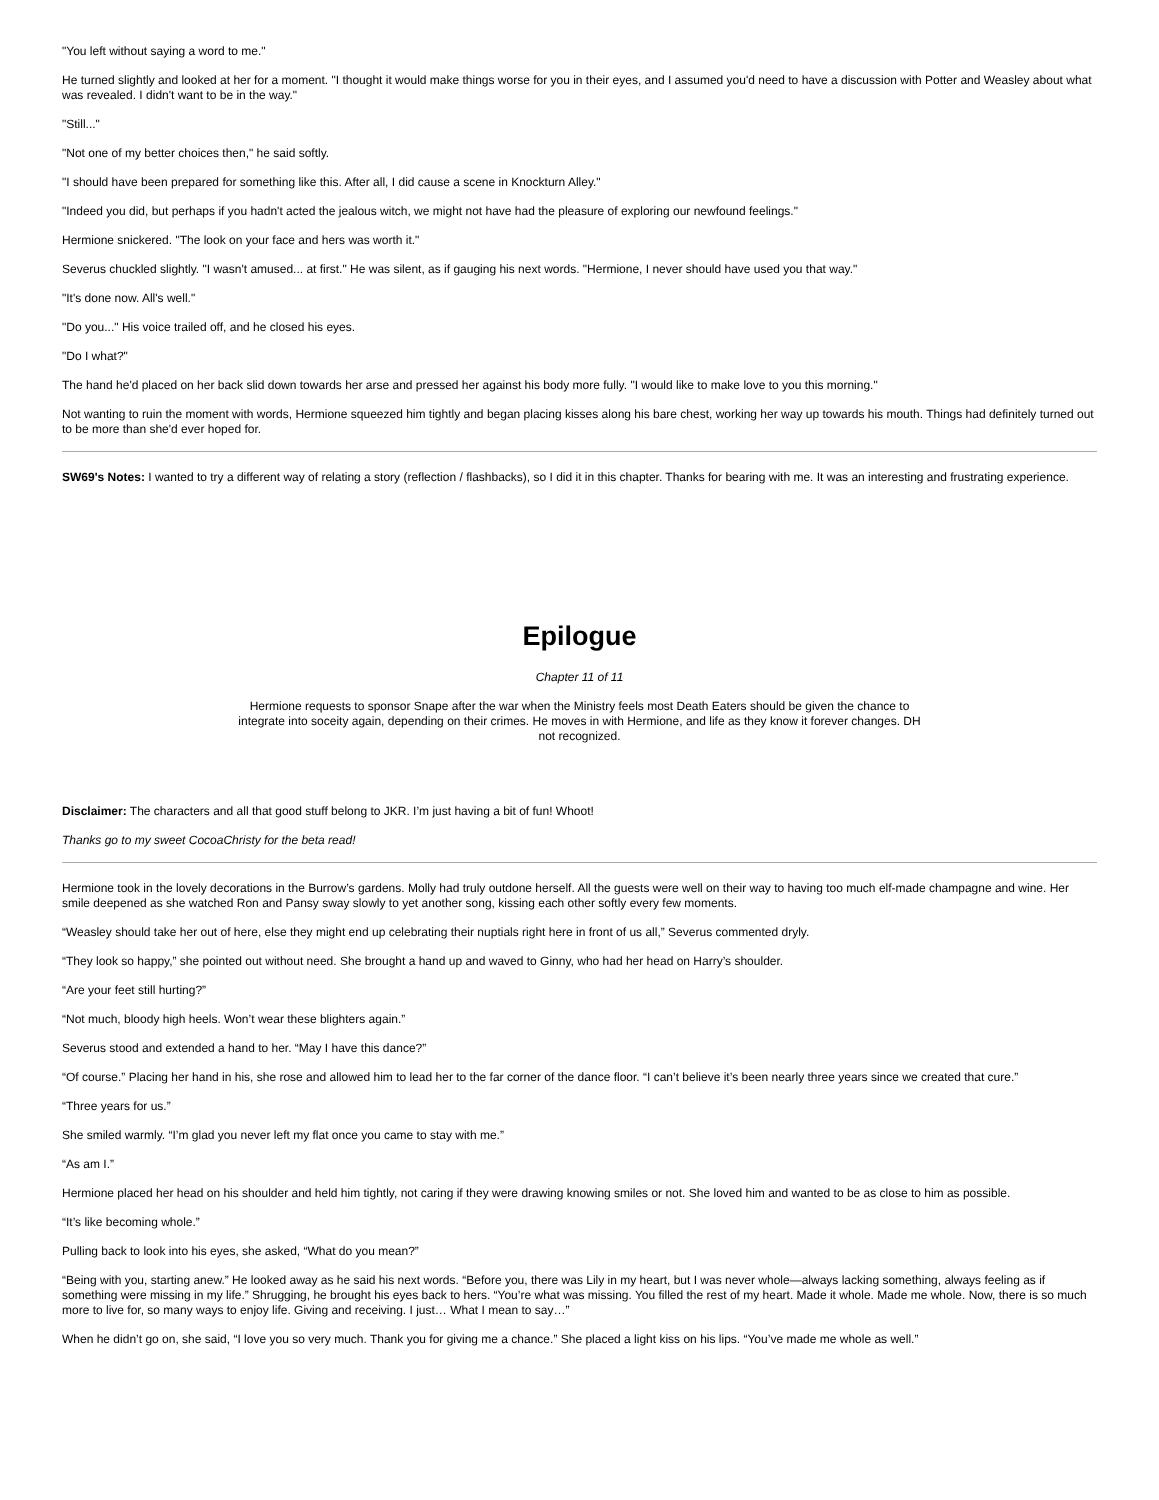"You left without saying a word to me."
He turned slightly and looked at her for a moment. "I thought it would make things worse for you in their eyes, and I assumed you'd need to have a discussion with Potter and Weasley about what was revealed. I didn't want to be in the way."
"Still..."
"Not one of my better choices then," he said softly.
"I should have been prepared for something like this. After all, I did cause a scene in Knockturn Alley."
"Indeed you did, but perhaps if you hadn't acted the jealous witch, we might not have had the pleasure of exploring our newfound feelings."
Hermione snickered. "The look on your face and hers was worth it."
Severus chuckled slightly. "I wasn't amused... at first." He was silent, as if gauging his next words. "Hermione, I never should have used you that way."
"It's done now. All's well."
"Do you..." His voice trailed off, and he closed his eyes.
"Do I what?"
The hand he'd placed on her back slid down towards her arse and pressed her against his body more fully. "I would like to make love to you this morning."
Not wanting to ruin the moment with words, Hermione squeezed him tightly and began placing kisses along his bare chest, working her way up towards his mouth. Things had definitely turned out to be more than she'd ever hoped for.
SW69's Notes: I wanted to try a different way of relating a story (reflection / flashbacks), so I did it in this chapter. Thanks for bearing with me. It was an interesting and frustrating experience.
Epilogue
Chapter 11 of 11
Hermione requests to sponsor Snape after the war when the Ministry feels most Death Eaters should be given the chance to integrate into soceity again, depending on their crimes. He moves in with Hermione, and life as they know it forever changes. DH not recognized.
Disclaimer: The characters and all that good stuff belong to JKR. I’m just having a bit of fun! Whoot!
Thanks go to my sweet CocoaChristy for the beta read!
Hermione took in the lovely decorations in the Burrow’s gardens. Molly had truly outdone herself. All the guests were well on their way to having too much elf-made champagne and wine. Her smile deepened as she watched Ron and Pansy sway slowly to yet another song, kissing each other softly every few moments.
“Weasley should take her out of here, else they might end up celebrating their nuptials right here in front of us all,” Severus commented dryly.
“They look so happy,” she pointed out without need. She brought a hand up and waved to Ginny, who had her head on Harry’s shoulder.
“Are your feet still hurting?”
“Not much, bloody high heels. Won’t wear these blighters again.”
Severus stood and extended a hand to her. “May I have this dance?”
“Of course.” Placing her hand in his, she rose and allowed him to lead her to the far corner of the dance floor. “I can’t believe it’s been nearly three years since we created that cure.”
“Three years for us.”
She smiled warmly. “I’m glad you never left my flat once you came to stay with me.”
“As am I.”
Hermione placed her head on his shoulder and held him tightly, not caring if they were drawing knowing smiles or not. She loved him and wanted to be as close to him as possible.
“It’s like becoming whole.”
Pulling back to look into his eyes, she asked, “What do you mean?”
“Being with you, starting anew.” He looked away as he said his next words. “Before you, there was Lily in my heart, but I was never whole—always lacking something, always feeling as if something were missing in my life.” Shrugging, he brought his eyes back to hers. “You’re what was missing. You filled the rest of my heart. Made it whole. Made me whole. Now, there is so much more to live for, so many ways to enjoy life. Giving and receiving. I just… What I mean to say…”
When he didn’t go on, she said, “I love you so very much. Thank you for giving me a chance.” She placed a light kiss on his lips. “You’ve made me whole as well.”